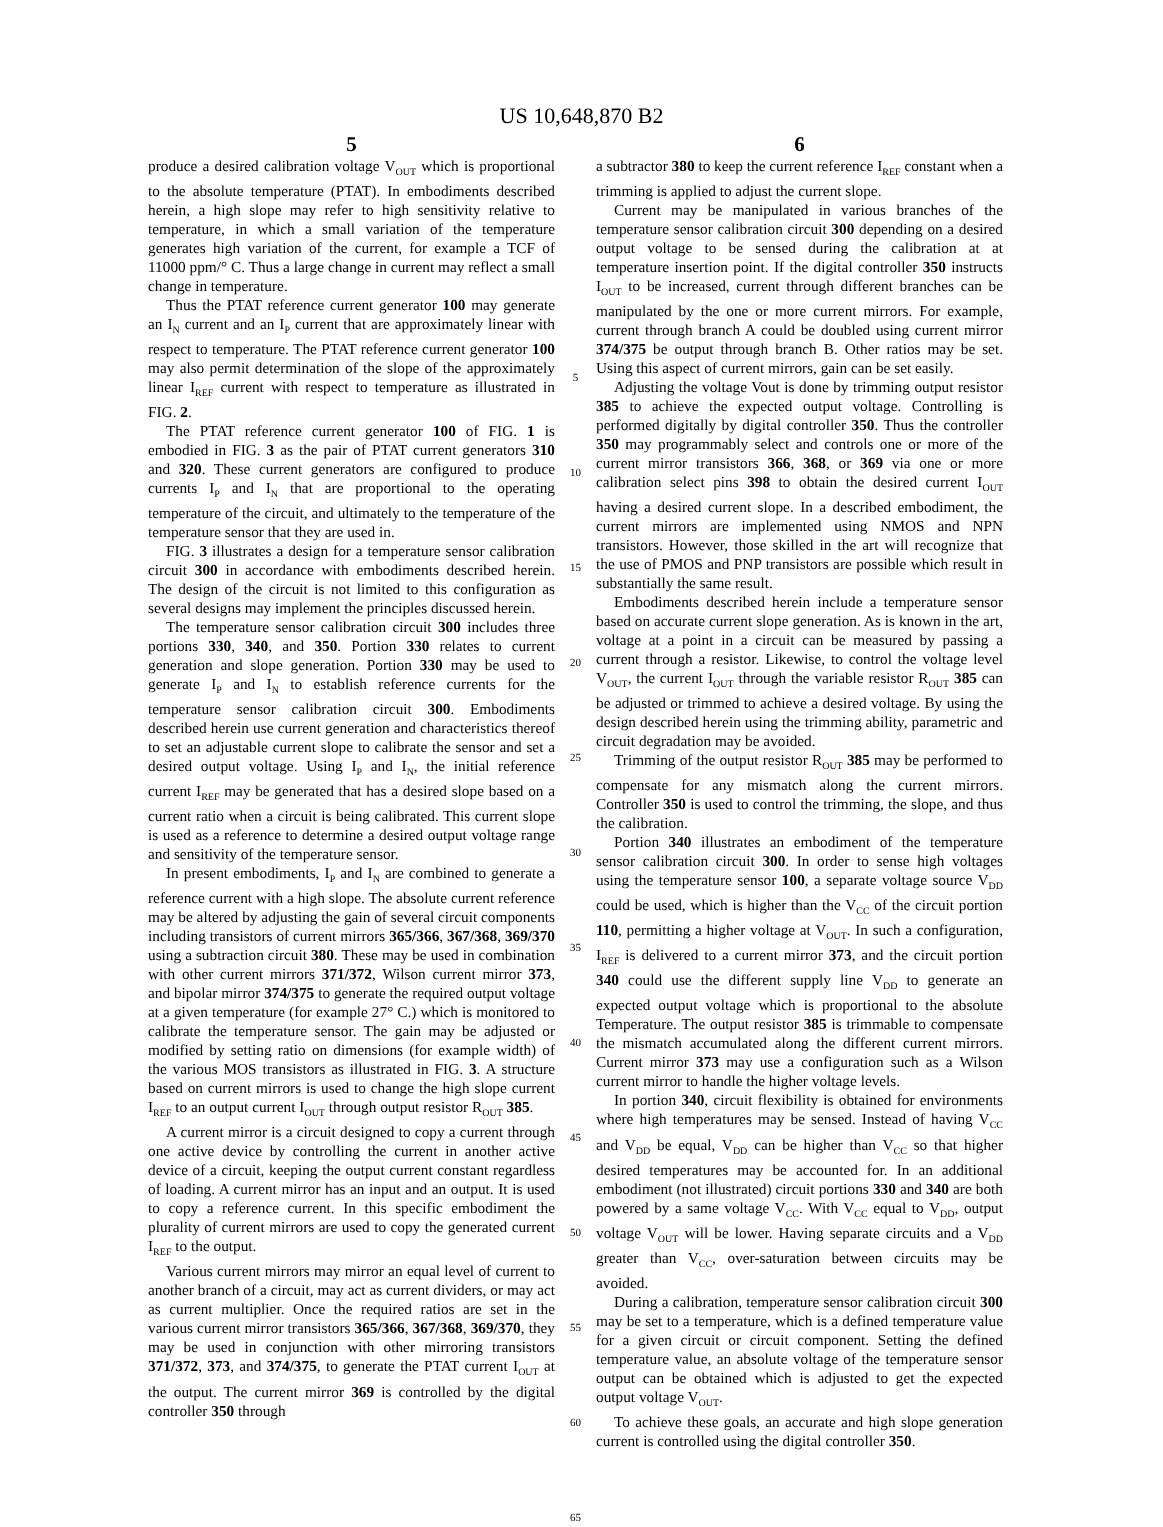US 10,648,870 B2
5
produce a desired calibration voltage V<sub>OUT</sub> which is proportional to the absolute temperature (PTAT). In embodiments described herein, a high slope may refer to high sensitivity relative to temperature, in which a small variation of the temperature generates high variation of the current, for example a TCF of 11000 ppm/° C. Thus a large change in current may reflect a small change in temperature.
Thus the PTAT reference current generator 100 may generate an I<sub>N</sub> current and an I<sub>P</sub> current that are approximately linear with respect to temperature. The PTAT reference current generator 100 may also permit determination of the slope of the approximately linear I<sub>REF</sub> current with respect to temperature as illustrated in FIG. 2.
The PTAT reference current generator 100 of FIG. 1 is embodied in FIG. 3 as the pair of PTAT current generators 310 and 320. These current generators are configured to produce currents I<sub>P</sub> and I<sub>N</sub> that are proportional to the operating temperature of the circuit, and ultimately to the temperature of the temperature sensor that they are used in.
FIG. 3 illustrates a design for a temperature sensor calibration circuit 300 in accordance with embodiments described herein. The design of the circuit is not limited to this configuration as several designs may implement the principles discussed herein.
The temperature sensor calibration circuit 300 includes three portions 330, 340, and 350. Portion 330 relates to current generation and slope generation. Portion 330 may be used to generate I<sub>P</sub> and I<sub>N</sub> to establish reference currents for the temperature sensor calibration circuit 300. Embodiments described herein use current generation and characteristics thereof to set an adjustable current slope to calibrate the sensor and set a desired output voltage. Using I<sub>P</sub> and I<sub>N</sub>, the initial reference current I<sub>REF</sub> may be generated that has a desired slope based on a current ratio when a circuit is being calibrated. This current slope is used as a reference to determine a desired output voltage range and sensitivity of the temperature sensor.
In present embodiments, I<sub>P</sub> and I<sub>N</sub> are combined to generate a reference current with a high slope. The absolute current reference may be altered by adjusting the gain of several circuit components including transistors of current mirrors 365/366, 367/368, 369/370 using a subtraction circuit 380. These may be used in combination with other current mirrors 371/372, Wilson current mirror 373, and bipolar mirror 374/375 to generate the required output voltage at a given temperature (for example 27° C.) which is monitored to calibrate the temperature sensor. The gain may be adjusted or modified by setting ratio on dimensions (for example width) of the various MOS transistors as illustrated in FIG. 3. A structure based on current mirrors is used to change the high slope current I<sub>REF</sub> to an output current I<sub>OUT</sub> through output resistor R<sub>OUT</sub> 385.
A current mirror is a circuit designed to copy a current through one active device by controlling the current in another active device of a circuit, keeping the output current constant regardless of loading. A current mirror has an input and an output. It is used to copy a reference current. In this specific embodiment the plurality of current mirrors are used to copy the generated current I<sub>REF</sub> to the output.
Various current mirrors may mirror an equal level of current to another branch of a circuit, may act as current dividers, or may act as current multiplier. Once the required ratios are set in the various current mirror transistors 365/366, 367/368, 369/370, they may be used in conjunction with other mirroring transistors 371/372, 373, and 374/375, to generate the PTAT current I<sub>OUT</sub> at the output. The current mirror 369 is controlled by the digital controller 350 through
5
10
15
20
25
30
35
40
45
50
55
60
65
6
a subtractor 380 to keep the current reference I<sub>REF</sub> constant when a trimming is applied to adjust the current slope.
Current may be manipulated in various branches of the temperature sensor calibration circuit 300 depending on a desired output voltage to be sensed during the calibration at at temperature insertion point. If the digital controller 350 instructs I<sub>OUT</sub> to be increased, current through different branches can be manipulated by the one or more current mirrors. For example, current through branch A could be doubled using current mirror 374/375 be output through branch B. Other ratios may be set. Using this aspect of current mirrors, gain can be set easily.
Adjusting the voltage Vout is done by trimming output resistor 385 to achieve the expected output voltage. Controlling is performed digitally by digital controller 350. Thus the controller 350 may programmably select and controls one or more of the current mirror transistors 366, 368, or 369 via one or more calibration select pins 398 to obtain the desired current I<sub>OUT</sub> having a desired current slope. In a described embodiment, the current mirrors are implemented using NMOS and NPN transistors. However, those skilled in the art will recognize that the use of PMOS and PNP transistors are possible which result in substantially the same result.
Embodiments described herein include a temperature sensor based on accurate current slope generation. As is known in the art, voltage at a point in a circuit can be measured by passing a current through a resistor. Likewise, to control the voltage level V<sub>OUT</sub>, the current I<sub>OUT</sub> through the variable resistor R<sub>OUT</sub> 385 can be adjusted or trimmed to achieve a desired voltage. By using the design described herein using the trimming ability, parametric and circuit degradation may be avoided.
Trimming of the output resistor R<sub>OUT</sub> 385 may be performed to compensate for any mismatch along the current mirrors. Controller 350 is used to control the trimming, the slope, and thus the calibration.
Portion 340 illustrates an embodiment of the temperature sensor calibration circuit 300. In order to sense high voltages using the temperature sensor 100, a separate voltage source V<sub>DD</sub> could be used, which is higher than the V<sub>CC</sub> of the circuit portion 110, permitting a higher voltage at V<sub>OUT</sub>. In such a configuration, I<sub>REF</sub> is delivered to a current mirror 373, and the circuit portion 340 could use the different supply line V<sub>DD</sub> to generate an expected output voltage which is proportional to the absolute Temperature. The output resistor 385 is trimmable to compensate the mismatch accumulated along the different current mirrors. Current mirror 373 may use a configuration such as a Wilson current mirror to handle the higher voltage levels.
In portion 340, circuit flexibility is obtained for environments where high temperatures may be sensed. Instead of having V<sub>CC</sub> and V<sub>DD</sub> be equal, V<sub>DD</sub> can be higher than V<sub>CC</sub> so that higher desired temperatures may be accounted for. In an additional embodiment (not illustrated) circuit portions 330 and 340 are both powered by a same voltage V<sub>CC</sub>. With V<sub>CC</sub> equal to V<sub>DD</sub>, output voltage V<sub>OUT</sub> will be lower. Having separate circuits and a V<sub>DD</sub> greater than V<sub>CC</sub>, over-saturation between circuits may be avoided.
During a calibration, temperature sensor calibration circuit 300 may be set to a temperature, which is a defined temperature value for a given circuit or circuit component. Setting the defined temperature value, an absolute voltage of the temperature sensor output can be obtained which is adjusted to get the expected output voltage V<sub>OUT</sub>.
To achieve these goals, an accurate and high slope generation current is controlled using the digital controller 350.